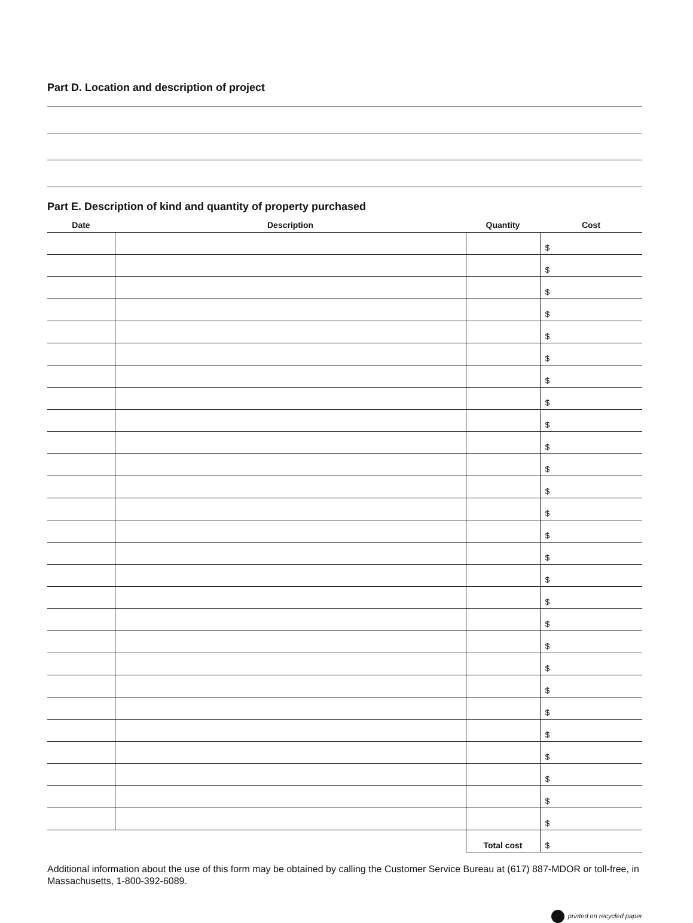Part D. Location and description of project
Part E. Description of kind and quantity of property purchased
| Date | Description | Quantity | Cost |
| --- | --- | --- | --- |
| | | | $ |
| | | | $ |
| | | | $ |
| | | | $ |
| | | | $ |
| | | | $ |
| | | | $ |
| | | | $ |
| | | | $ |
| | | | $ |
| | | | $ |
| | | | $ |
| | | | $ |
| | | | $ |
| | | | $ |
| | | | $ |
| | | | $ |
| | | | $ |
| | | | $ |
| | | | $ |
| | | | $ |
| | | | $ |
| | | | $ |
| | | | $ |
| | | | $ |
| | | | $ |
| | | | $ |
| | | Total cost | $ |
Additional information about the use of this form may be obtained by calling the Customer Service Bureau at (617) 887-MDOR or toll-free, in Massachusetts, 1-800-392-6089.
printed on recycled paper